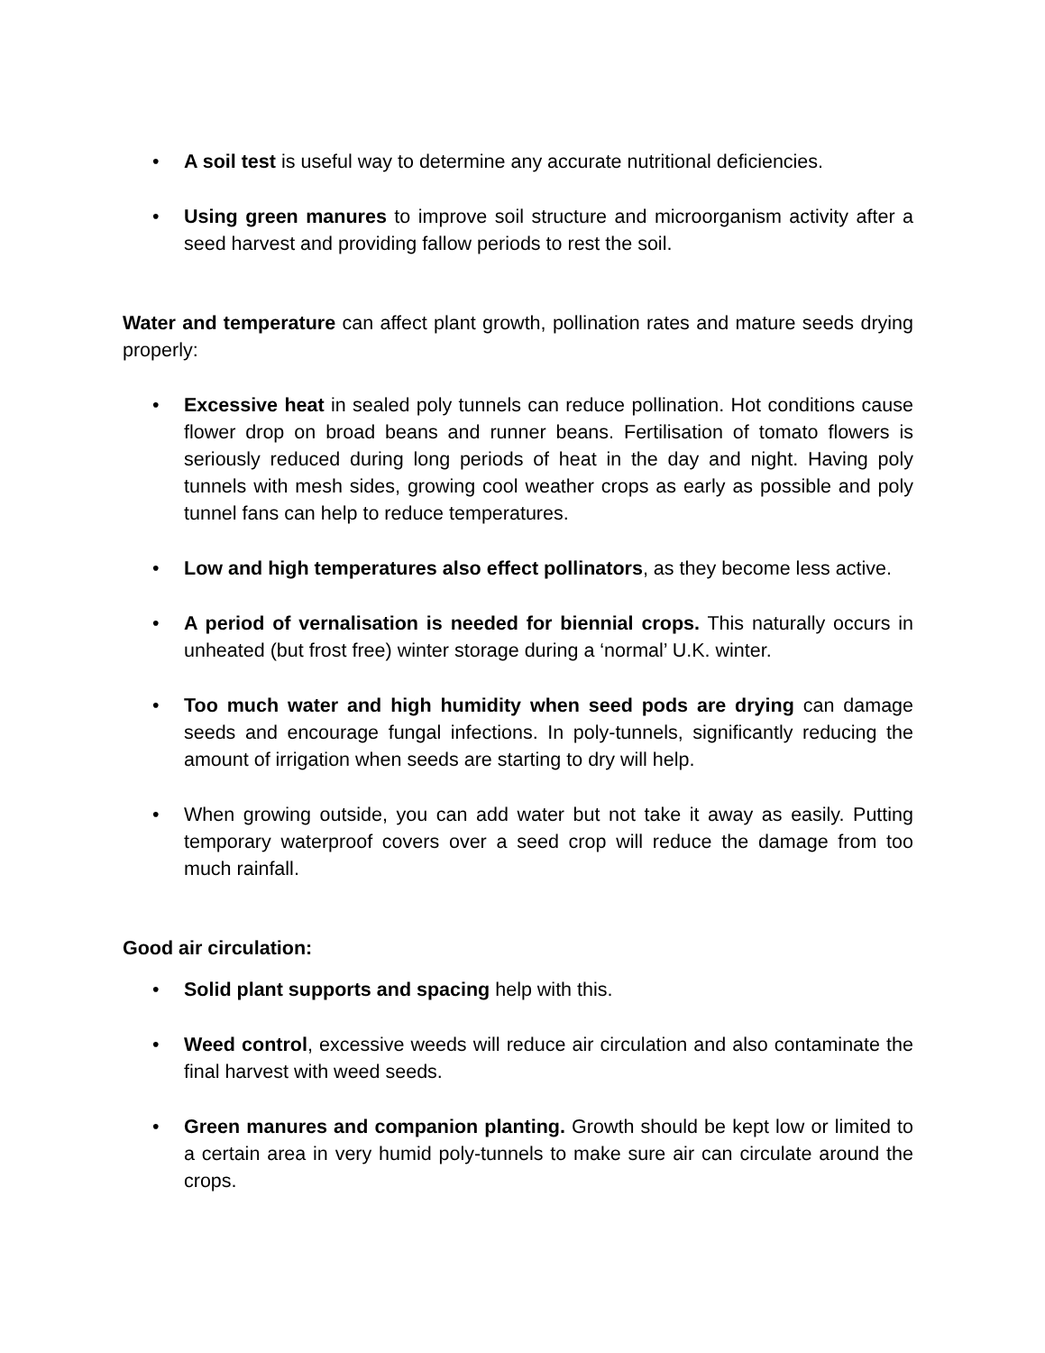• A soil test is useful way to determine any accurate nutritional deficiencies.
• Using green manures to improve soil structure and microorganism activity after a seed harvest and providing fallow periods to rest the soil.
Water and temperature can affect plant growth, pollination rates and mature seeds drying properly:
• Excessive heat in sealed poly tunnels can reduce pollination. Hot conditions cause flower drop on broad beans and runner beans. Fertilisation of tomato flowers is seriously reduced during long periods of heat in the day and night. Having poly tunnels with mesh sides, growing cool weather crops as early as possible and poly tunnel fans can help to reduce temperatures.
• Low and high temperatures also effect pollinators, as they become less active.
• A period of vernalisation is needed for biennial crops. This naturally occurs in unheated (but frost free) winter storage during a ‘normal’ U.K. winter.
• Too much water and high humidity when seed pods are drying can damage seeds and encourage fungal infections. In poly-tunnels, significantly reducing the amount of irrigation when seeds are starting to dry will help.
• When growing outside, you can add water but not take it away as easily. Putting temporary waterproof covers over a seed crop will reduce the damage from too much rainfall.
Good air circulation:
• Solid plant supports and spacing help with this.
• Weed control, excessive weeds will reduce air circulation and also contaminate the final harvest with weed seeds.
• Green manures and companion planting. Growth should be kept low or limited to a certain area in very humid poly-tunnels to make sure air can circulate around the crops.